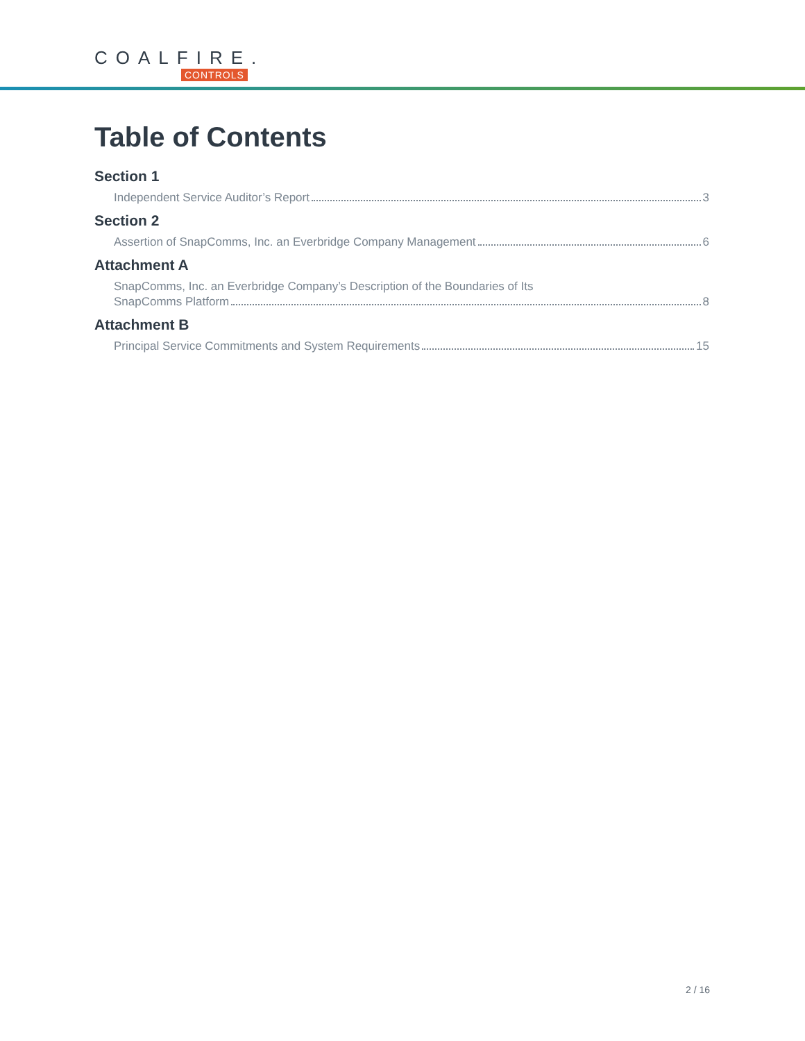COALFIRE.
CONTROLS
Table of Contents
Section 1
Independent Service Auditor’s Report 3
Section 2
Assertion of SnapComms, Inc. an Everbridge Company Management 6
Attachment A
SnapComms, Inc. an Everbridge Company’s Description of the Boundaries of Its
SnapComms Platform 8
Attachment B
Principal Service Commitments and System Requirements 15
2 / 16